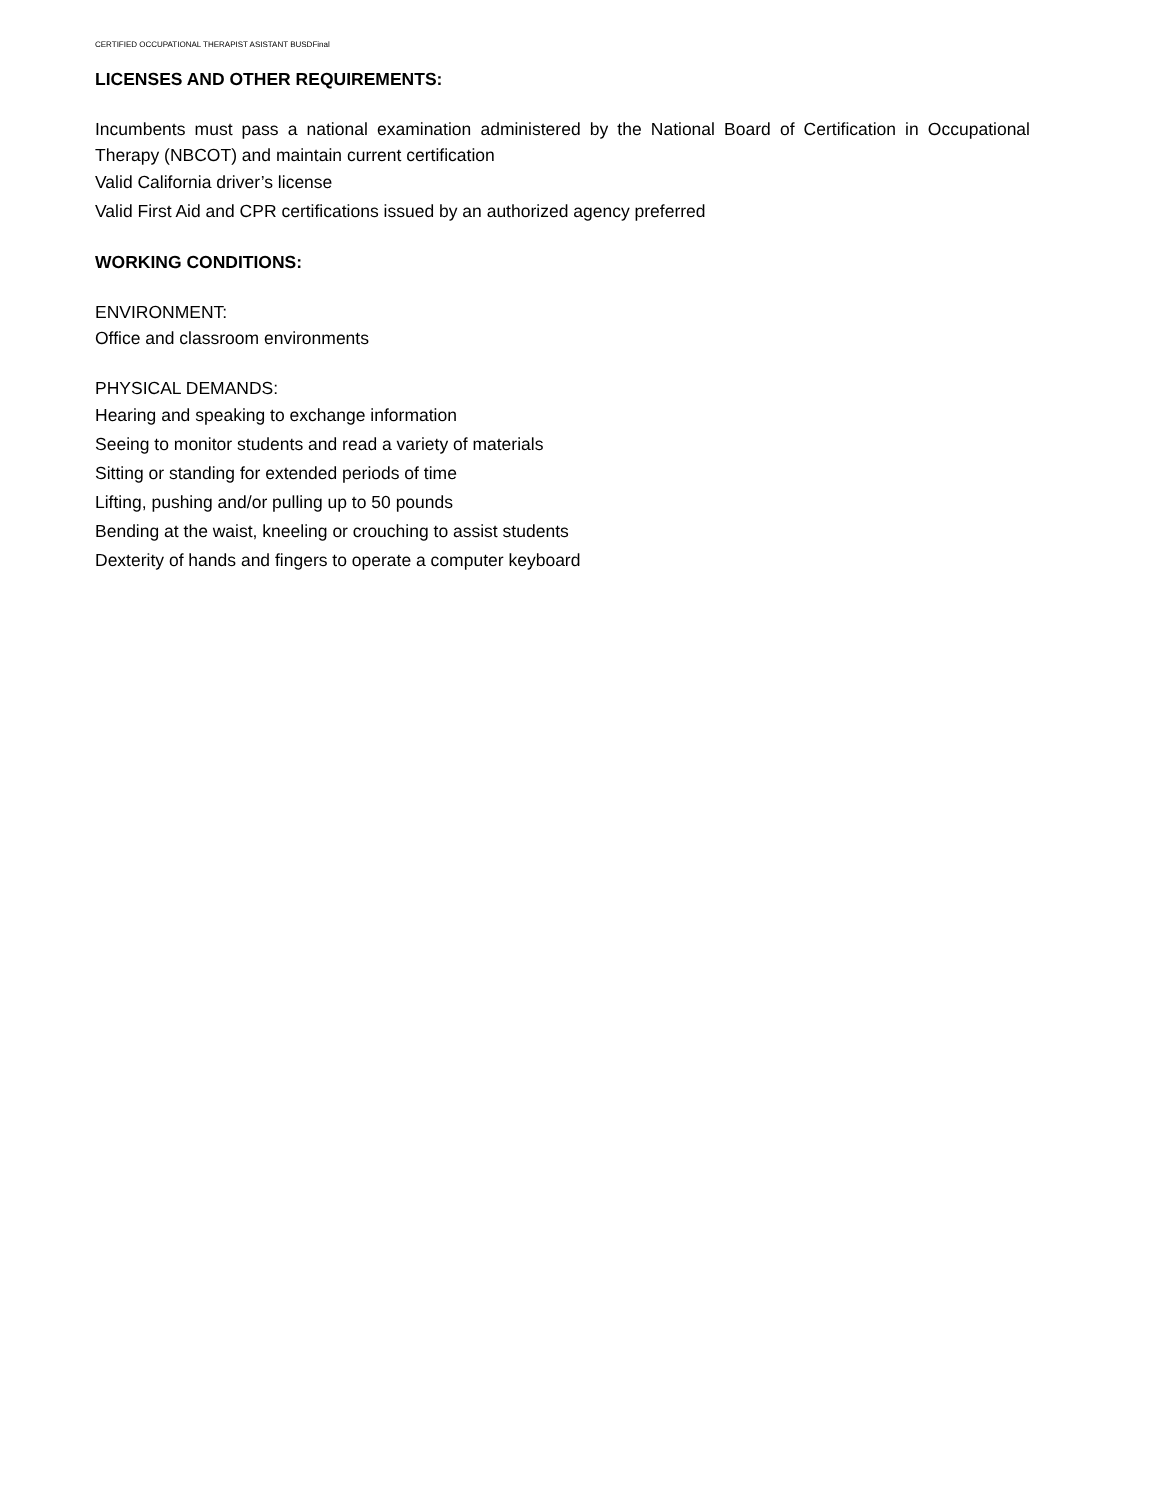CERTIFIED OCCUPATIONAL THERAPIST ASISTANT BUSDFinal
LICENSES AND OTHER REQUIREMENTS:
Incumbents must pass a national examination administered by the National Board of Certification in Occupational Therapy (NBCOT) and maintain current certification
Valid California driver’s license
Valid First Aid and CPR certifications issued by an authorized agency preferred
WORKING CONDITIONS:
ENVIRONMENT:
Office and classroom environments
PHYSICAL DEMANDS:
Hearing and speaking to exchange information
Seeing to monitor students and read a variety of materials
Sitting or standing for extended periods of time
Lifting, pushing and/or pulling up to 50 pounds
Bending at the waist, kneeling or crouching to assist students
Dexterity of hands and fingers to operate a computer keyboard